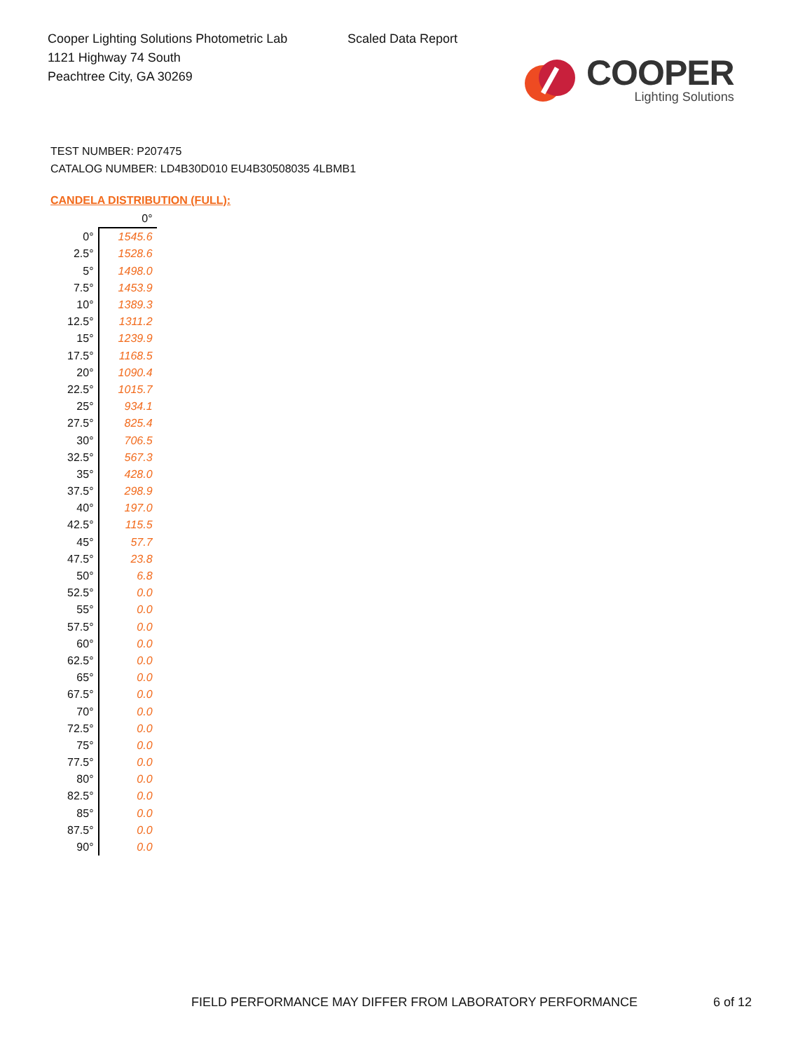Cooper Lighting Solutions Photometric Lab
1121 Highway 74 South
Peachtree City, GA 30269
Scaled Data Report
COOPER
Lighting Solutions
TEST NUMBER: P207475
CATALOG NUMBER: LD4B30D010 EU4B30508035 4LBMB1
CANDELA DISTRIBUTION (FULL):
| | 0° |
| --- | --- |
| 0° | 1545.6 |
| 2.5° | 1528.6 |
| 5° | 1498.0 |
| 7.5° | 1453.9 |
| 10° | 1389.3 |
| 12.5° | 1311.2 |
| 15° | 1239.9 |
| 17.5° | 1168.5 |
| 20° | 1090.4 |
| 22.5° | 1015.7 |
| 25° | 934.1 |
| 27.5° | 825.4 |
| 30° | 706.5 |
| 32.5° | 567.3 |
| 35° | 428.0 |
| 37.5° | 298.9 |
| 40° | 197.0 |
| 42.5° | 115.5 |
| 45° | 57.7 |
| 47.5° | 23.8 |
| 50° | 6.8 |
| 52.5° | 0.0 |
| 55° | 0.0 |
| 57.5° | 0.0 |
| 60° | 0.0 |
| 62.5° | 0.0 |
| 65° | 0.0 |
| 67.5° | 0.0 |
| 70° | 0.0 |
| 72.5° | 0.0 |
| 75° | 0.0 |
| 77.5° | 0.0 |
| 80° | 0.0 |
| 82.5° | 0.0 |
| 85° | 0.0 |
| 87.5° | 0.0 |
| 90° | 0.0 |
FIELD PERFORMANCE MAY DIFFER FROM LABORATORY PERFORMANCE
6 of 12